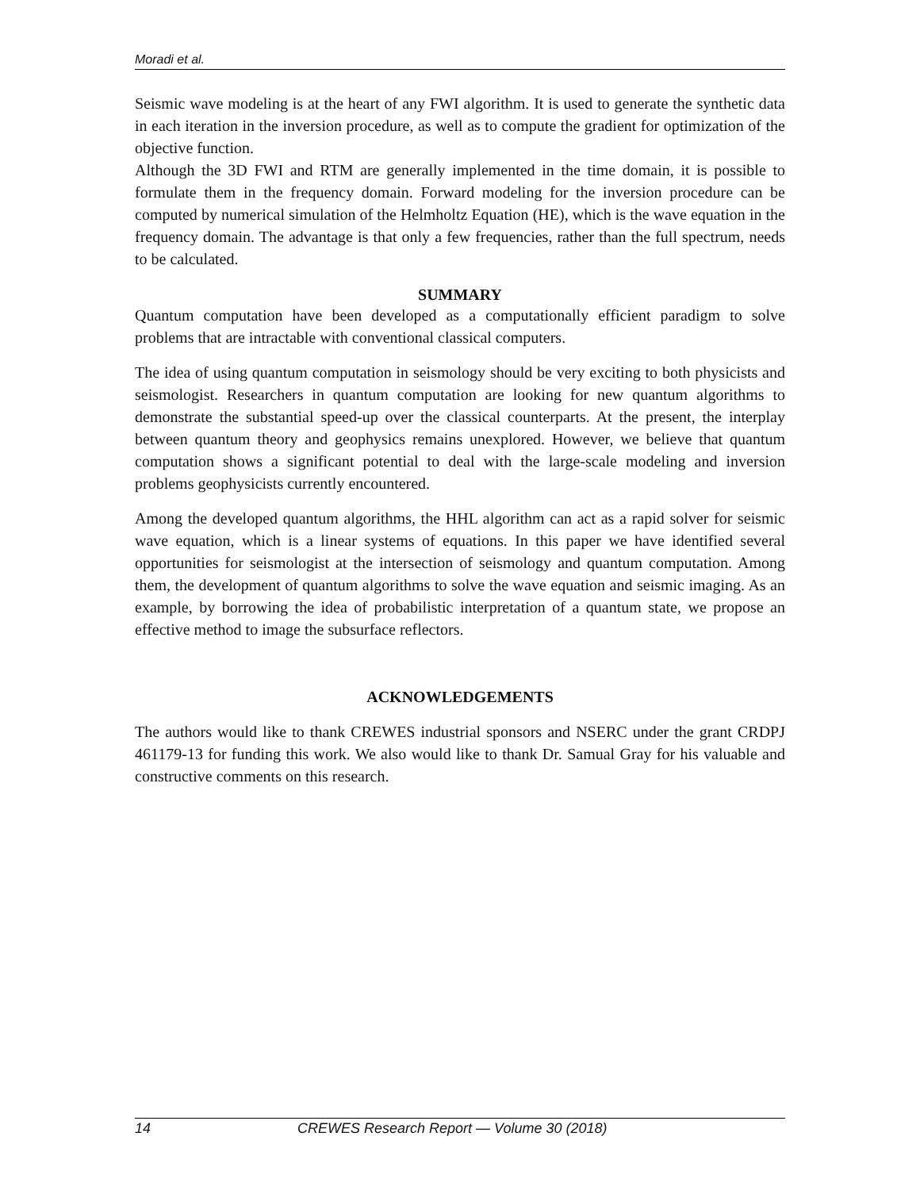Moradi et al.
Seismic wave modeling is at the heart of any FWI algorithm. It is used to generate the synthetic data in each iteration in the inversion procedure, as well as to compute the gradient for optimization of the objective function.
Although the 3D FWI and RTM are generally implemented in the time domain, it is possible to formulate them in the frequency domain. Forward modeling for the inversion procedure can be computed by numerical simulation of the Helmholtz Equation (HE), which is the wave equation in the frequency domain. The advantage is that only a few frequencies, rather than the full spectrum, needs to be calculated.
SUMMARY
Quantum computation have been developed as a computationally efficient paradigm to solve problems that are intractable with conventional classical computers.
The idea of using quantum computation in seismology should be very exciting to both physicists and seismologist. Researchers in quantum computation are looking for new quantum algorithms to demonstrate the substantial speed-up over the classical counterparts. At the present, the interplay between quantum theory and geophysics remains unexplored. However, we believe that quantum computation shows a significant potential to deal with the large-scale modeling and inversion problems geophysicists currently encountered.
Among the developed quantum algorithms, the HHL algorithm can act as a rapid solver for seismic wave equation, which is a linear systems of equations. In this paper we have identified several opportunities for seismologist at the intersection of seismology and quantum computation. Among them, the development of quantum algorithms to solve the wave equation and seismic imaging. As an example, by borrowing the idea of probabilistic interpretation of a quantum state, we propose an effective method to image the subsurface reflectors.
ACKNOWLEDGEMENTS
The authors would like to thank CREWES industrial sponsors and NSERC under the grant CRDPJ 461179-13 for funding this work. We also would like to thank Dr. Samual Gray for his valuable and constructive comments on this research.
14 CREWES Research Report — Volume 30 (2018)